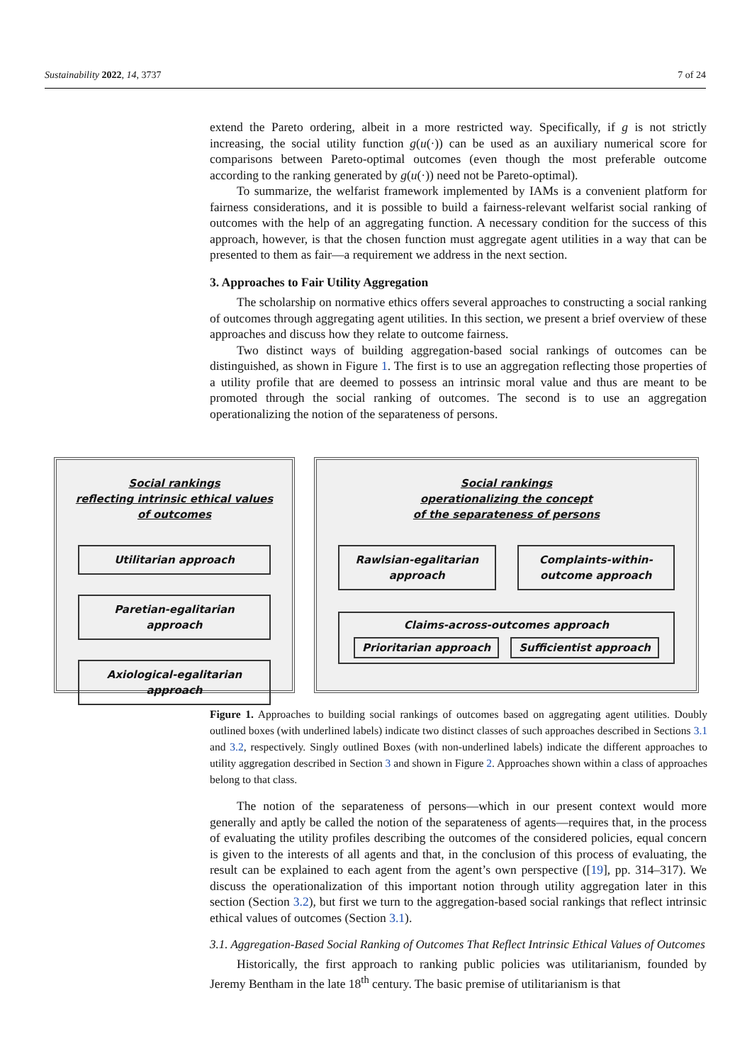Sustainability 2022, 14, 3737 7 of 24
extend the Pareto ordering, albeit in a more restricted way. Specifically, if g is not strictly increasing, the social utility function g(u(·)) can be used as an auxiliary numerical score for comparisons between Pareto-optimal outcomes (even though the most preferable outcome according to the ranking generated by g(u(·)) need not be Pareto-optimal).
To summarize, the welfarist framework implemented by IAMs is a convenient platform for fairness considerations, and it is possible to build a fairness-relevant welfarist social ranking of outcomes with the help of an aggregating function. A necessary condition for the success of this approach, however, is that the chosen function must aggregate agent utilities in a way that can be presented to them as fair—a requirement we address in the next section.
3. Approaches to Fair Utility Aggregation
The scholarship on normative ethics offers several approaches to constructing a social ranking of outcomes through aggregating agent utilities. In this section, we present a brief overview of these approaches and discuss how they relate to outcome fairness.
Two distinct ways of building aggregation-based social rankings of outcomes can be distinguished, as shown in Figure 1. The first is to use an aggregation reflecting those properties of a utility profile that are deemed to possess an intrinsic moral value and thus are meant to be promoted through the social ranking of outcomes. The second is to use an aggregation operationalizing the notion of the separateness of persons.
Social rankings
reflecting intrinsic ethical values
of outcomes
Utilitarian approach
Paretian-egalitarian approach
Axiological-egalitarian approach
Social rankings
operationalizing the concept
of the separateness of persons
Rawlsian-egalitarian approach Complaints-within-outcome approach
Claims-across-outcomes approach
Prioritarian approach Sufficientist approach
Figure 1. Approaches to building social rankings of outcomes based on aggregating agent utilities. Doubly outlined boxes (with underlined labels) indicate two distinct classes of such approaches described in Sections 3.1 and 3.2, respectively. Singly outlined Boxes (with non-underlined labels) indicate the different approaches to utility aggregation described in Section 3 and shown in Figure 2. Approaches shown within a class of approaches belong to that class.
The notion of the separateness of persons—which in our present context would more generally and aptly be called the notion of the separateness of agents—requires that, in the process of evaluating the utility profiles describing the outcomes of the considered policies, equal concern is given to the interests of all agents and that, in the conclusion of this process of evaluating, the result can be explained to each agent from the agent’s own perspective ([19], pp. 314–317). We discuss the operationalization of this important notion through utility aggregation later in this section (Section 3.2), but first we turn to the aggregation-based social rankings that reflect intrinsic ethical values of outcomes (Section 3.1).
3.1. Aggregation-Based Social Ranking of Outcomes That Reflect Intrinsic Ethical Values of Outcomes
Historically, the first approach to ranking public policies was utilitarianism, founded by Jeremy Bentham in the late 18<sup>th</sup> century. The basic premise of utilitarianism is that